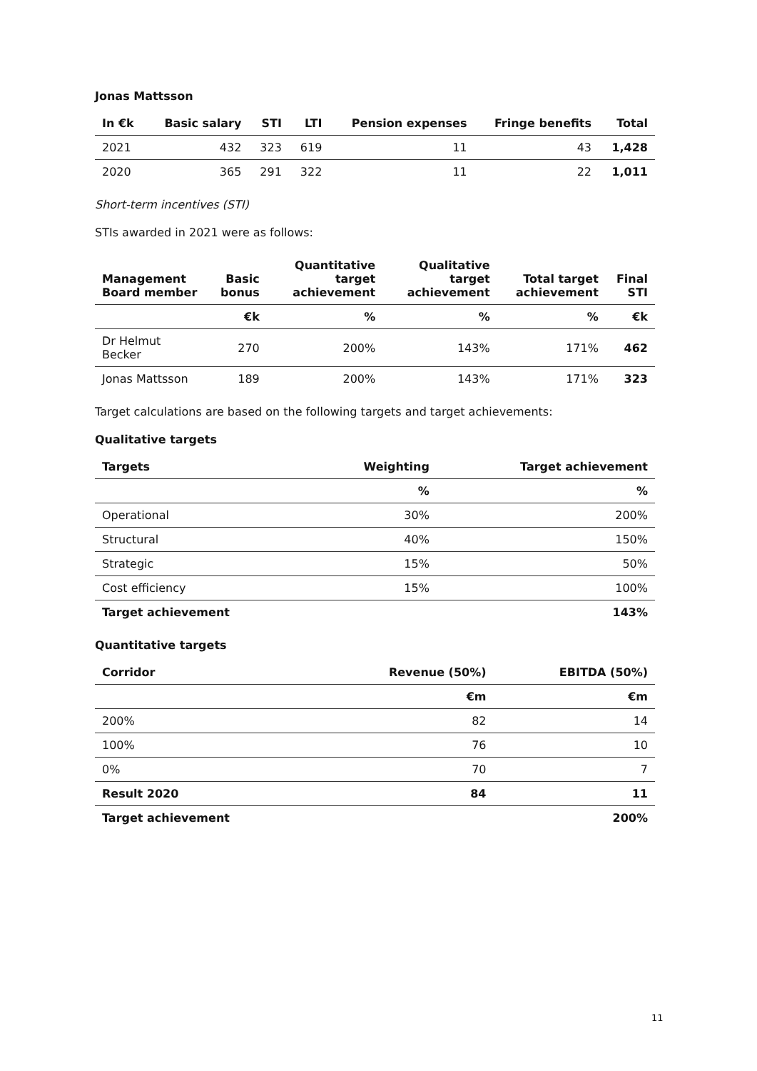Jonas Mattsson
| In €k | Basic salary | STI | LTI | Pension expenses | Fringe benefits | Total |
| --- | --- | --- | --- | --- | --- | --- |
| 2021 | 432 | 323 | 619 | 11 | 43 | 1,428 |
| 2020 | 365 | 291 | 322 | 11 | 22 | 1,011 |
Short-term incentives (STI)
STIs awarded in 2021 were as follows:
| Management Board member | Basic bonus | Quantitative target achievement | Qualitative target achievement | Total target achievement | Final STI |
| --- | --- | --- | --- | --- | --- |
| | €k | % | % | % | €k |
| Dr Helmut Becker | 270 | 200% | 143% | 171% | 462 |
| Jonas Mattsson | 189 | 200% | 143% | 171% | 323 |
Target calculations are based on the following targets and target achievements:
Qualitative targets
| Targets | Weighting | Target achievement |
| --- | --- | --- |
| | % | % |
| Operational | 30% | 200% |
| Structural | 40% | 150% |
| Strategic | 15% | 50% |
| Cost efficiency | 15% | 100% |
| Target achievement | | 143% |
Quantitative targets
| Corridor | Revenue (50%) | EBITDA (50%) |
| --- | --- | --- |
| | €m | €m |
| 200% | 82 | 14 |
| 100% | 76 | 10 |
| 0% | 70 | 7 |
| Result 2020 | 84 | 11 |
| Target achievement | | 200% |
11